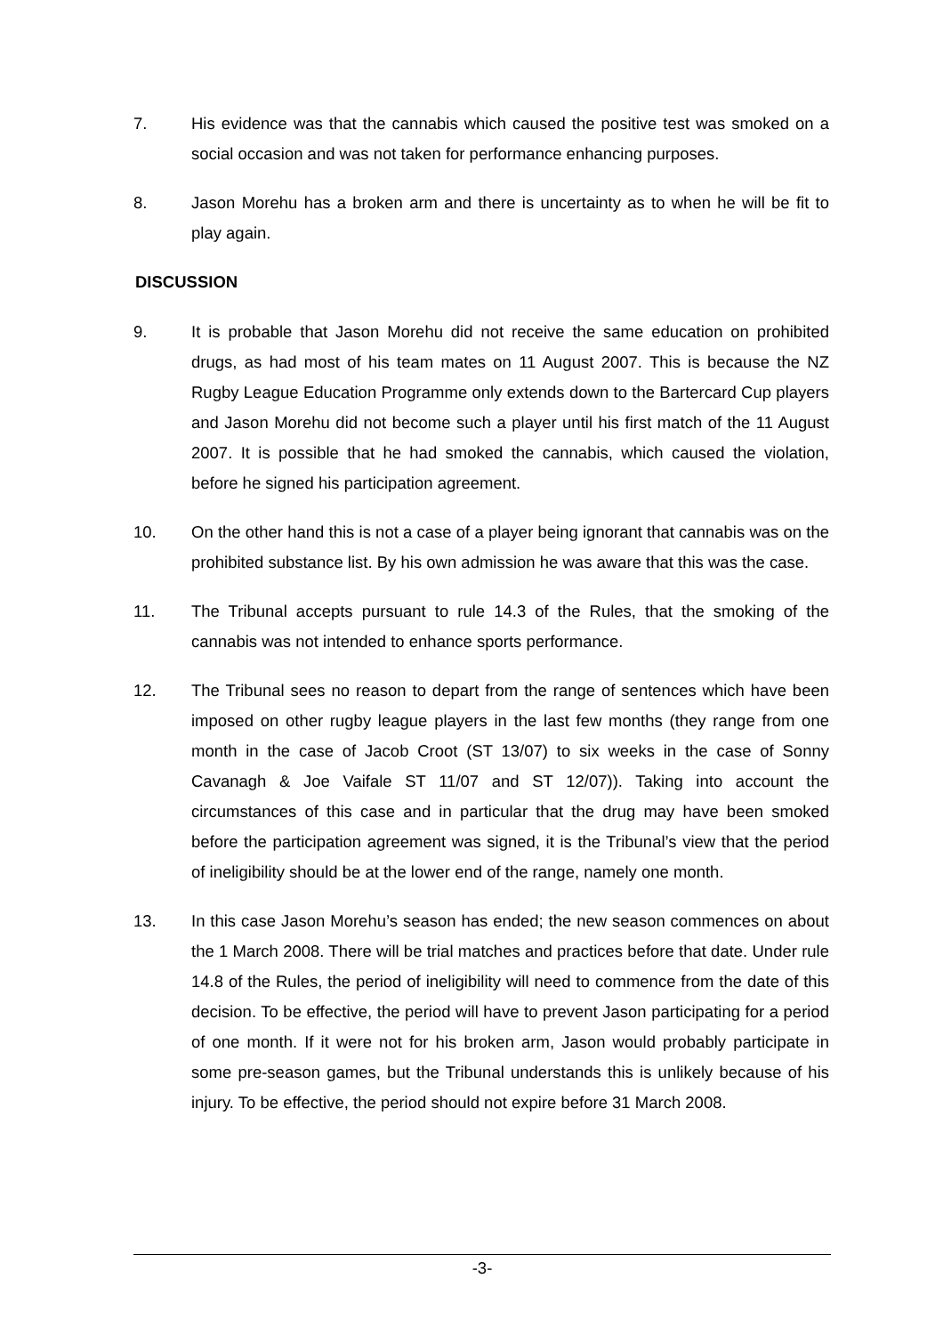7. His evidence was that the cannabis which caused the positive test was smoked on a social occasion and was not taken for performance enhancing purposes.
8. Jason Morehu has a broken arm and there is uncertainty as to when he will be fit to play again.
DISCUSSION
9. It is probable that Jason Morehu did not receive the same education on prohibited drugs, as had most of his team mates on 11 August 2007. This is because the NZ Rugby League Education Programme only extends down to the Bartercard Cup players and Jason Morehu did not become such a player until his first match of the 11 August 2007. It is possible that he had smoked the cannabis, which caused the violation, before he signed his participation agreement.
10. On the other hand this is not a case of a player being ignorant that cannabis was on the prohibited substance list. By his own admission he was aware that this was the case.
11. The Tribunal accepts pursuant to rule 14.3 of the Rules, that the smoking of the cannabis was not intended to enhance sports performance.
12. The Tribunal sees no reason to depart from the range of sentences which have been imposed on other rugby league players in the last few months (they range from one month in the case of Jacob Croot (ST 13/07) to six weeks in the case of Sonny Cavanagh & Joe Vaifale ST 11/07 and ST 12/07)). Taking into account the circumstances of this case and in particular that the drug may have been smoked before the participation agreement was signed, it is the Tribunal’s view that the period of ineligibility should be at the lower end of the range, namely one month.
13. In this case Jason Morehu’s season has ended; the new season commences on about the 1 March 2008. There will be trial matches and practices before that date. Under rule 14.8 of the Rules, the period of ineligibility will need to commence from the date of this decision. To be effective, the period will have to prevent Jason participating for a period of one month. If it were not for his broken arm, Jason would probably participate in some pre-season games, but the Tribunal understands this is unlikely because of his injury. To be effective, the period should not expire before 31 March 2008.
-3-